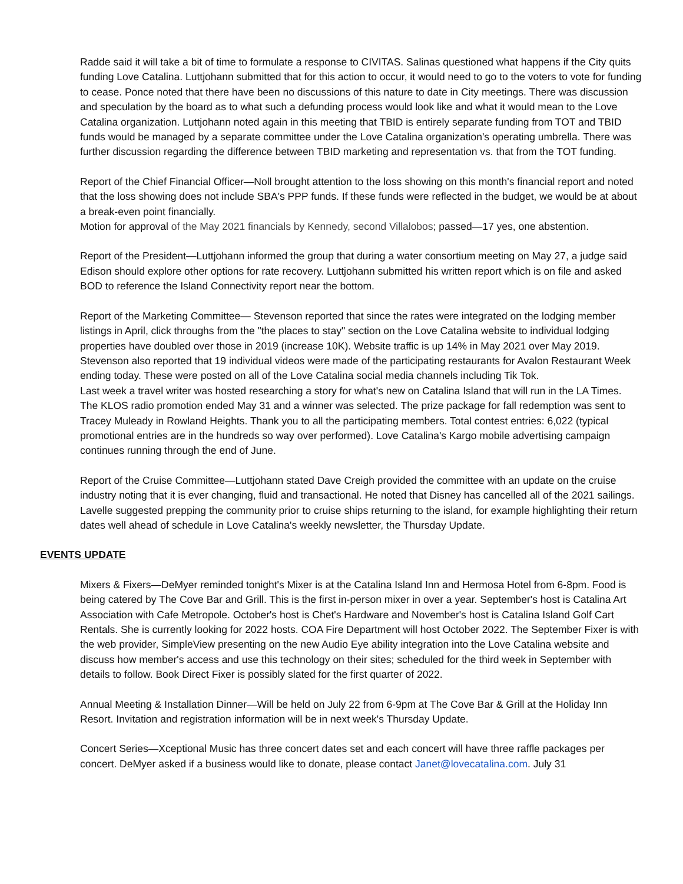Radde said it will take a bit of time to formulate a response to CIVITAS. Salinas questioned what happens if the City quits funding Love Catalina. Luttjohann submitted that for this action to occur, it would need to go to the voters to vote for funding to cease. Ponce noted that there have been no discussions of this nature to date in City meetings. There was discussion and speculation by the board as to what such a defunding process would look like and what it would mean to the Love Catalina organization. Luttjohann noted again in this meeting that TBID is entirely separate funding from TOT and TBID funds would be managed by a separate committee under the Love Catalina organization's operating umbrella. There was further discussion regarding the difference between TBID marketing and representation vs. that from the TOT funding.
Report of the Chief Financial Officer—Noll brought attention to the loss showing on this month's financial report and noted that the loss showing does not include SBA's PPP funds. If these funds were reflected in the budget, we would be at about a break-even point financially.
Motion for approval of the May 2021 financials by Kennedy, second Villalobos; passed—17 yes, one abstention.
Report of the President—Luttjohann informed the group that during a water consortium meeting on May 27, a judge said Edison should explore other options for rate recovery. Luttjohann submitted his written report which is on file and asked BOD to reference the Island Connectivity report near the bottom.
Report of the Marketing Committee— Stevenson reported that since the rates were integrated on the lodging member listings in April, click throughs from the "the places to stay" section on the Love Catalina website to individual lodging properties have doubled over those in 2019 (increase 10K). Website traffic is up 14% in May 2021 over May 2019. Stevenson also reported that 19 individual videos were made of the participating restaurants for Avalon Restaurant Week ending today. These were posted on all of the Love Catalina social media channels including Tik Tok.
Last week a travel writer was hosted researching a story for what's new on Catalina Island that will run in the LA Times. The KLOS radio promotion ended May 31 and a winner was selected. The prize package for fall redemption was sent to Tracey Muleady in Rowland Heights. Thank you to all the participating members. Total contest entries: 6,022 (typical promotional entries are in the hundreds so way over performed). Love Catalina's Kargo mobile advertising campaign continues running through the end of June.
Report of the Cruise Committee—Luttjohann stated Dave Creigh provided the committee with an update on the cruise industry noting that it is ever changing, fluid and transactional. He noted that Disney has cancelled all of the 2021 sailings. Lavelle suggested prepping the community prior to cruise ships returning to the island, for example highlighting their return dates well ahead of schedule in Love Catalina's weekly newsletter, the Thursday Update.
EVENTS UPDATE
Mixers & Fixers—DeMyer reminded tonight's Mixer is at the Catalina Island Inn and Hermosa Hotel from 6-8pm. Food is being catered by The Cove Bar and Grill. This is the first in-person mixer in over a year. September's host is Catalina Art Association with Cafe Metropole. October's host is Chet's Hardware and November's host is Catalina Island Golf Cart Rentals. She is currently looking for 2022 hosts. COA Fire Department will host October 2022. The September Fixer is with the web provider, SimpleView presenting on the new Audio Eye ability integration into the Love Catalina website and discuss how member's access and use this technology on their sites; scheduled for the third week in September with details to follow. Book Direct Fixer is possibly slated for the first quarter of 2022.
Annual Meeting & Installation Dinner—Will be held on July 22 from 6-9pm at The Cove Bar & Grill at the Holiday Inn Resort. Invitation and registration information will be in next week's Thursday Update.
Concert Series—Xceptional Music has three concert dates set and each concert will have three raffle packages per concert. DeMyer asked if a business would like to donate, please contact Janet@lovecatalina.com. July 31